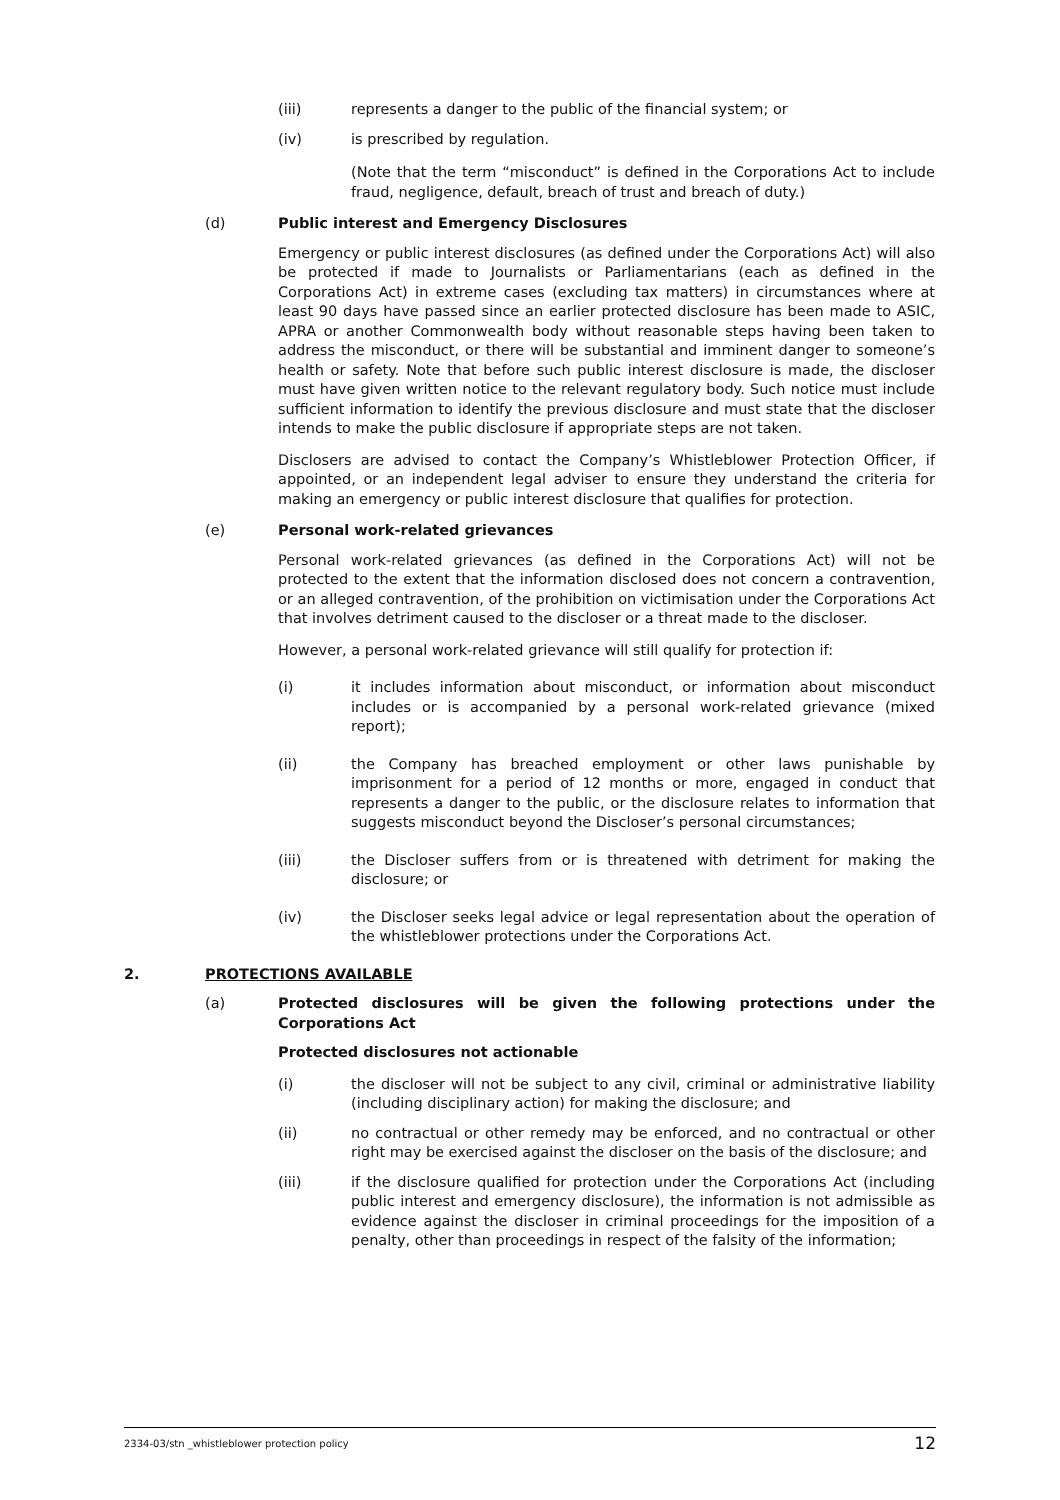(iii) represents a danger to the public of the financial system; or
(iv) is prescribed by regulation.
(Note that the term “misconduct” is defined in the Corporations Act to include fraud, negligence, default, breach of trust and breach of duty.)
(d) Public interest and Emergency Disclosures
Emergency or public interest disclosures (as defined under the Corporations Act) will also be protected if made to Journalists or Parliamentarians (each as defined in the Corporations Act) in extreme cases (excluding tax matters) in circumstances where at least 90 days have passed since an earlier protected disclosure has been made to ASIC, APRA or another Commonwealth body without reasonable steps having been taken to address the misconduct, or there will be substantial and imminent danger to someone’s health or safety. Note that before such public interest disclosure is made, the discloser must have given written notice to the relevant regulatory body. Such notice must include sufficient information to identify the previous disclosure and must state that the discloser intends to make the public disclosure if appropriate steps are not taken.
Disclosers are advised to contact the Company’s Whistleblower Protection Officer, if appointed, or an independent legal adviser to ensure they understand the criteria for making an emergency or public interest disclosure that qualifies for protection.
(e) Personal work-related grievances
Personal work-related grievances (as defined in the Corporations Act) will not be protected to the extent that the information disclosed does not concern a contravention, or an alleged contravention, of the prohibition on victimisation under the Corporations Act that involves detriment caused to the discloser or a threat made to the discloser.
However, a personal work-related grievance will still qualify for protection if:
(i) it includes information about misconduct, or information about misconduct includes or is accompanied by a personal work-related grievance (mixed report);
(ii) the Company has breached employment or other laws punishable by imprisonment for a period of 12 months or more, engaged in conduct that represents a danger to the public, or the disclosure relates to information that suggests misconduct beyond the Discloser’s personal circumstances;
(iii) the Discloser suffers from or is threatened with detriment for making the disclosure; or
(iv) the Discloser seeks legal advice or legal representation about the operation of the whistleblower protections under the Corporations Act.
2. PROTECTIONS AVAILABLE
(a) Protected disclosures will be given the following protections under the Corporations Act
Protected disclosures not actionable
(i) the discloser will not be subject to any civil, criminal or administrative liability (including disciplinary action) for making the disclosure; and
(ii) no contractual or other remedy may be enforced, and no contractual or other right may be exercised against the discloser on the basis of the disclosure; and
(iii) if the disclosure qualified for protection under the Corporations Act (including public interest and emergency disclosure), the information is not admissible as evidence against the discloser in criminal proceedings for the imposition of a penalty, other than proceedings in respect of the falsity of the information;
2334-03/stn _whistleblower protection policy 12